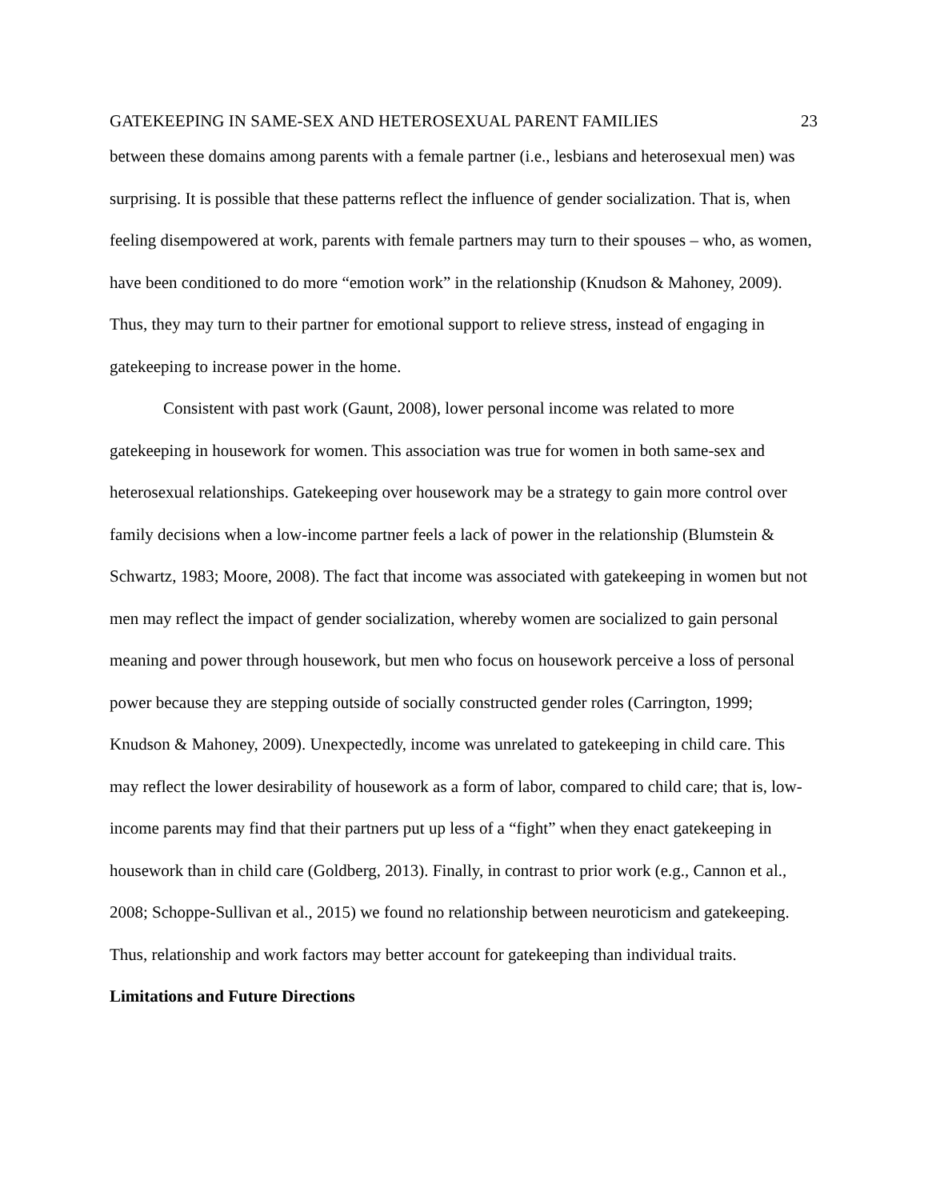GATEKEEPING IN SAME-SEX AND HETEROSEXUAL PARENT FAMILIES 23
between these domains among parents with a female partner (i.e., lesbians and heterosexual men) was surprising. It is possible that these patterns reflect the influence of gender socialization. That is, when feeling disempowered at work, parents with female partners may turn to their spouses – who, as women, have been conditioned to do more “emotion work” in the relationship (Knudson & Mahoney, 2009). Thus, they may turn to their partner for emotional support to relieve stress, instead of engaging in gatekeeping to increase power in the home.
Consistent with past work (Gaunt, 2008), lower personal income was related to more gatekeeping in housework for women. This association was true for women in both same-sex and heterosexual relationships. Gatekeeping over housework may be a strategy to gain more control over family decisions when a low-income partner feels a lack of power in the relationship (Blumstein & Schwartz, 1983; Moore, 2008). The fact that income was associated with gatekeeping in women but not men may reflect the impact of gender socialization, whereby women are socialized to gain personal meaning and power through housework, but men who focus on housework perceive a loss of personal power because they are stepping outside of socially constructed gender roles (Carrington, 1999; Knudson & Mahoney, 2009). Unexpectedly, income was unrelated to gatekeeping in child care. This may reflect the lower desirability of housework as a form of labor, compared to child care; that is, low-income parents may find that their partners put up less of a “fight” when they enact gatekeeping in housework than in child care (Goldberg, 2013). Finally, in contrast to prior work (e.g., Cannon et al., 2008; Schoppe-Sullivan et al., 2015) we found no relationship between neuroticism and gatekeeping. Thus, relationship and work factors may better account for gatekeeping than individual traits.
Limitations and Future Directions